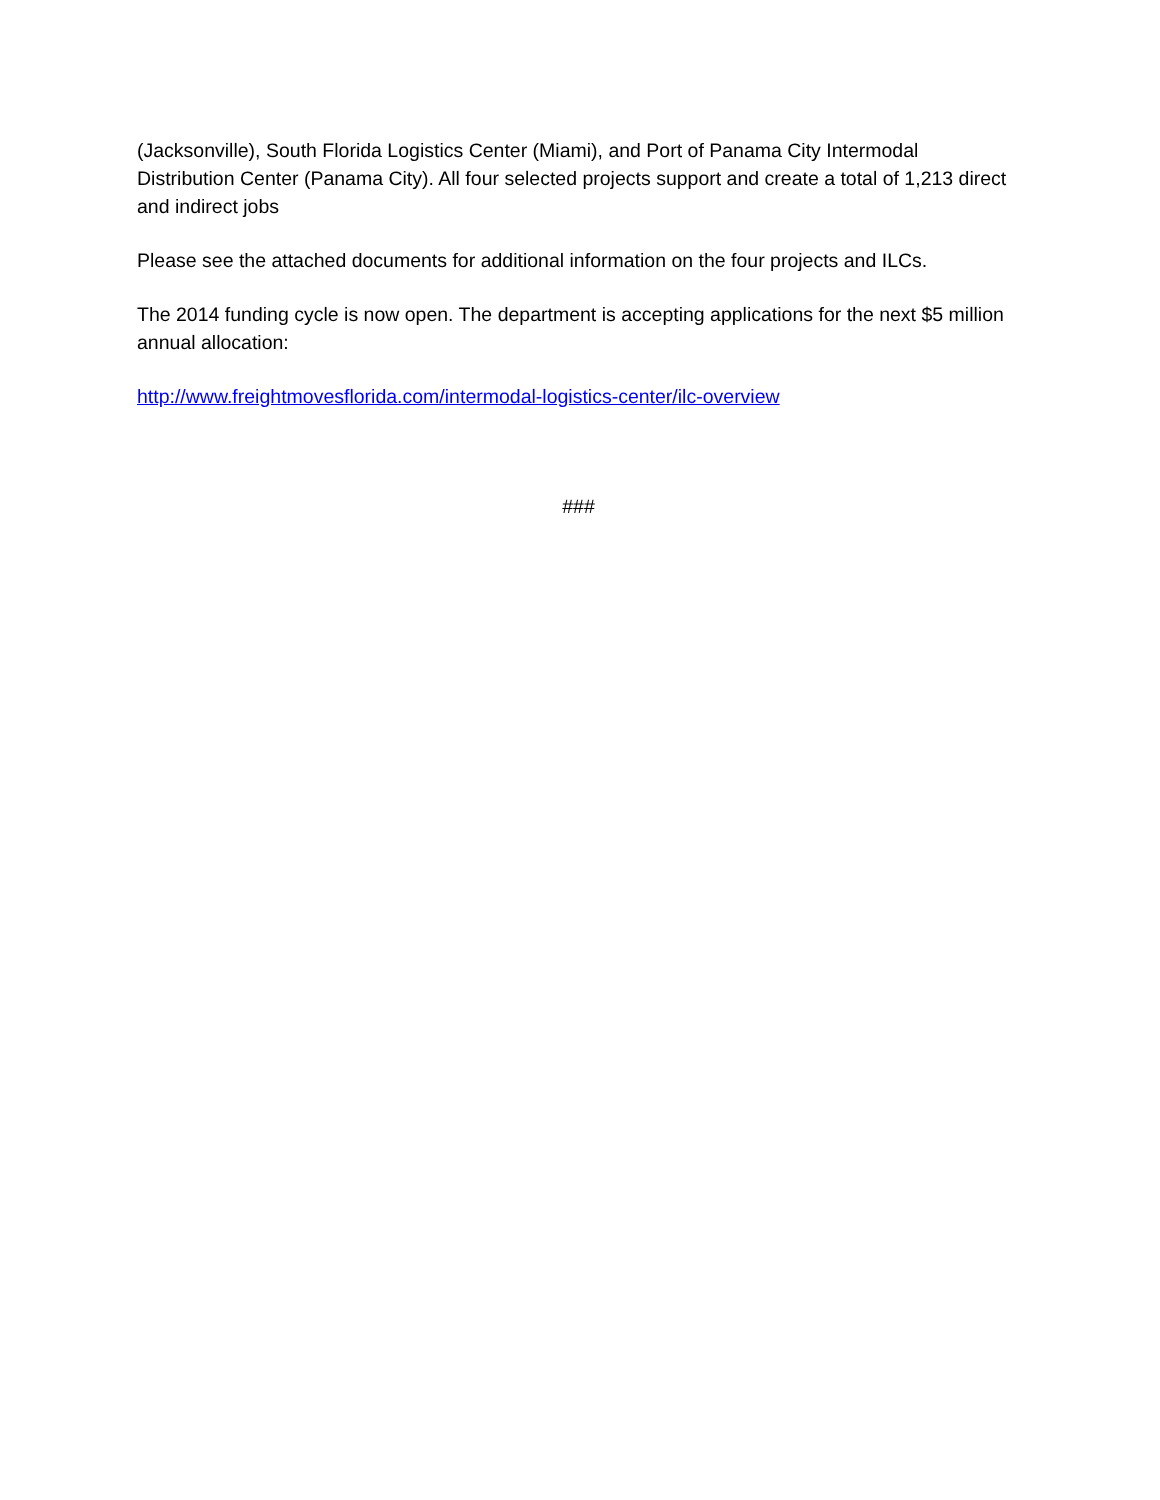(Jacksonville), South Florida Logistics Center (Miami), and Port of Panama City Intermodal Distribution Center (Panama City). All four selected projects support and create a total of 1,213 direct and indirect jobs
Please see the attached documents for additional information on the four projects and ILCs.
The 2014 funding cycle is now open. The department is accepting applications for the next $5 million annual allocation:
http://www.freightmovesflorida.com/intermodal-logistics-center/ilc-overview
###